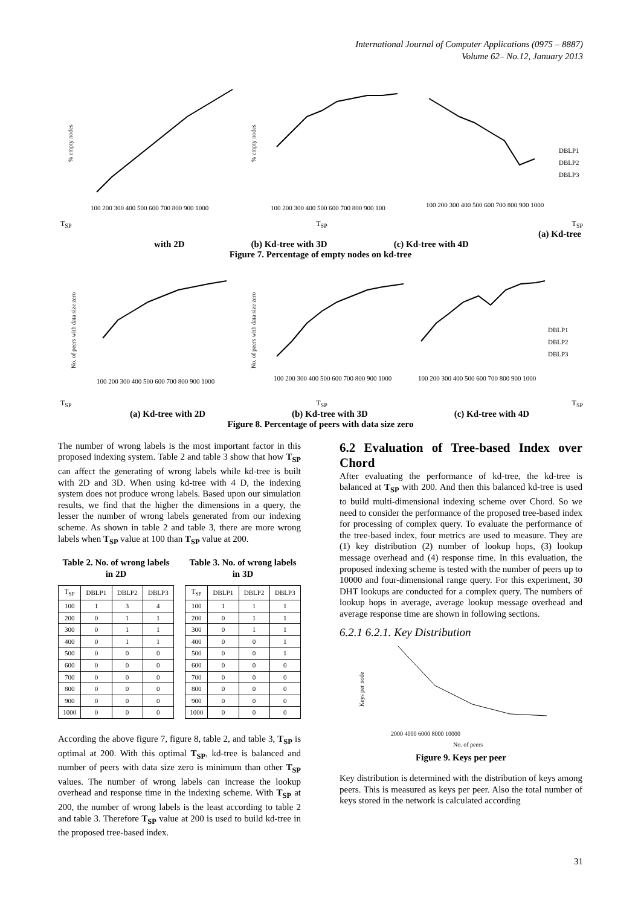International Journal of Computer Applications (0975 – 8887)
Volume 62– No.12, January 2013
% empty nodes
100 200 300 400 500 600 700 800 900 1000
% empty nodes
100 200 300 400 500 600 700 800 900 100
DBLP1
DBLP2
DBLP3
100 200 300 400 500 600 700 800 900 1000
T<sub>SP</sub> T<sub>SP</sub> T<sub>SP</sub>
(a) Kd-tree
with 2D (b) Kd-tree with 3D (c) Kd-tree with 4D
Figure 7. Percentage of empty nodes on kd-tree
No. of peers with data size zero
100 200 300 400 500 600 700 800 900 1000
No. of peers with data size zero
100 200 300 400 500 600 700 800 900 1000
DBLP1
DBLP2
DBLP3
100 200 300 400 500 600 700 800 900 1000
T<sub>SP</sub> T<sub>SP</sub> T<sub>SP</sub>
(a) Kd-tree with 2D (b) Kd-tree with 3D (c) Kd-tree with 4D
Figure 8. Percentage of peers with data size zero
The number of wrong labels is the most important factor in this proposed indexing system. Table 2 and table 3 show that how T<sub>SP</sub> can affect the generating of wrong labels while kd-tree is built with 2D and 3D. When using kd-tree with 4 D, the indexing system does not produce wrong labels. Based upon our simulation results, we find that the higher the dimensions in a query, the lesser the number of wrong labels generated from our indexing scheme. As shown in table 2 and table 3, there are more wrong labels when T<sub>SP</sub> value at 100 than T<sub>SP</sub> value at 200.
Table 2. No. of wrong labels in 2D
| T<sub>SP</sub> | DBLP1 | DBLP2 | DBLP3 |
| --- | --- | --- | --- |
| 100 | 1 | 3 | 4 |
| 200 | 0 | 1 | 1 |
| 300 | 0 | 1 | 1 |
| 400 | 0 | 1 | 1 |
| 500 | 0 | 0 | 0 |
| 600 | 0 | 0 | 0 |
| 700 | 0 | 0 | 0 |
| 800 | 0 | 0 | 0 |
| 900 | 0 | 0 | 0 |
| 1000 | 0 | 0 | 0 |
Table 3. No. of wrong labels in 3D
| T<sub>SP</sub> | DBLP1 | DBLP2 | DBLP3 |
| --- | --- | --- | --- |
| 100 | 1 | 1 | 1 |
| 200 | 0 | 1 | 1 |
| 300 | 0 | 1 | 1 |
| 400 | 0 | 0 | 1 |
| 500 | 0 | 0 | 1 |
| 600 | 0 | 0 | 0 |
| 700 | 0 | 0 | 0 |
| 800 | 0 | 0 | 0 |
| 900 | 0 | 0 | 0 |
| 1000 | 0 | 0 | 0 |
According the above figure 7, figure 8, table 2, and table 3, T<sub>SP</sub> is optimal at 200. With this optimal T<sub>SP</sub>, kd-tree is balanced and number of peers with data size zero is minimum than other T<sub>SP</sub> values. The number of wrong labels can increase the lookup overhead and response time in the indexing scheme. With T<sub>SP</sub> at 200, the number of wrong labels is the least according to table 2 and table 3. Therefore T<sub>SP</sub> value at 200 is used to build kd-tree in the proposed tree-based index.
6.2 Evaluation of Tree-based Index over Chord
After evaluating the performance of kd-tree, the kd-tree is balanced at T<sub>SP</sub> with 200. And then this balanced kd-tree is used to build multi-dimensional indexing scheme over Chord. So we need to consider the performance of the proposed tree-based index for processing of complex query. To evaluate the performance of the tree-based index, four metrics are used to measure. They are (1) key distribution (2) number of lookup hops, (3) lookup message overhead and (4) response time. In this evaluation, the proposed indexing scheme is tested with the number of peers up to 10000 and four-dimensional range query. For this experiment, 30 DHT lookups are conducted for a complex query. The numbers of lookup hops in average, average lookup message overhead and average response time are shown in following sections.
6.2.1 6.2.1. Key Distribution
Keys per node
2000 4000 6000 8000 10000
No. of peers
Figure 9. Keys per peer
Key distribution is determined with the distribution of keys among peers. This is measured as keys per peer. Also the total number of keys stored in the network is calculated according
31